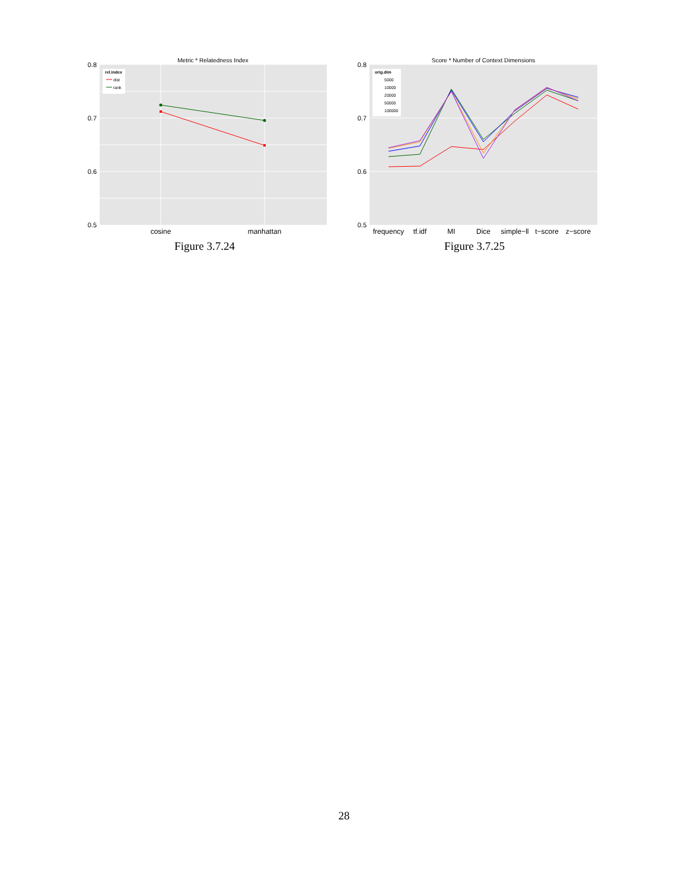Metric * Relatedness Index
0.8
0.7
0.6
0.5
rel.index
dist
rank
cosine
manhattan
Figure 3.7.24
Score * Number of Context Dimensions
0.8
0.7
0.6
0.5
orig.dim
5000
10000
20000
50000
100000
frequency
tf.idf
MI
Dice
simple−ll
t−score
z−score
Figure 3.7.25
28